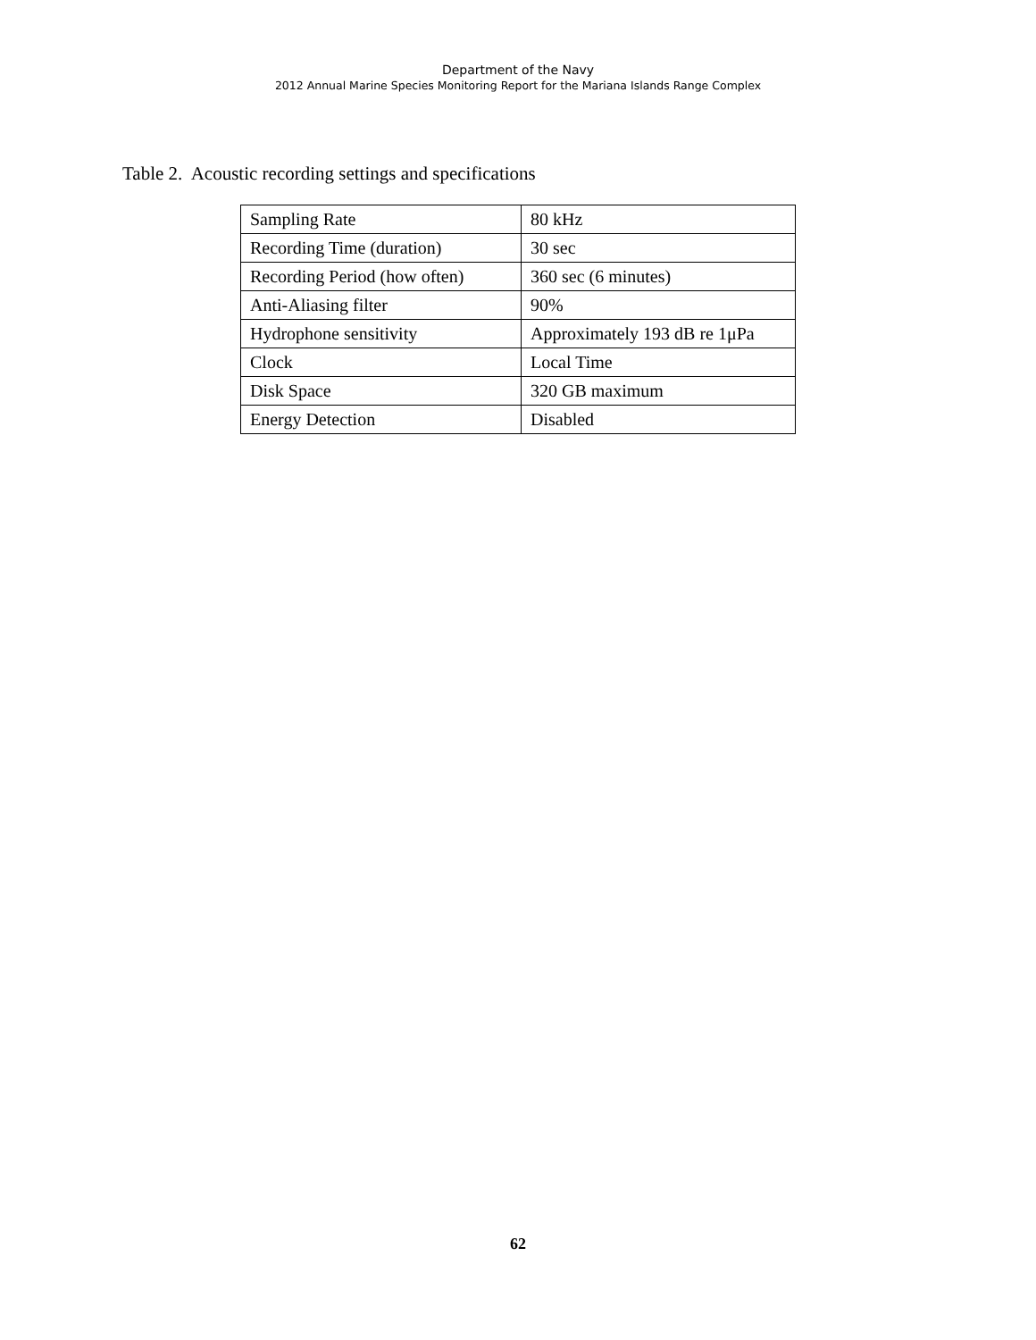Department of the Navy
2012 Annual Marine Species Monitoring Report for the Mariana Islands Range Complex
Table 2. Acoustic recording settings and specifications
| Sampling Rate | 80 kHz |
| Recording Time (duration) | 30 sec |
| Recording Period (how often) | 360 sec (6 minutes) |
| Anti-Aliasing filter | 90% |
| Hydrophone sensitivity | Approximately 193 dB re 1μPa |
| Clock | Local Time |
| Disk Space | 320 GB maximum |
| Energy Detection | Disabled |
62